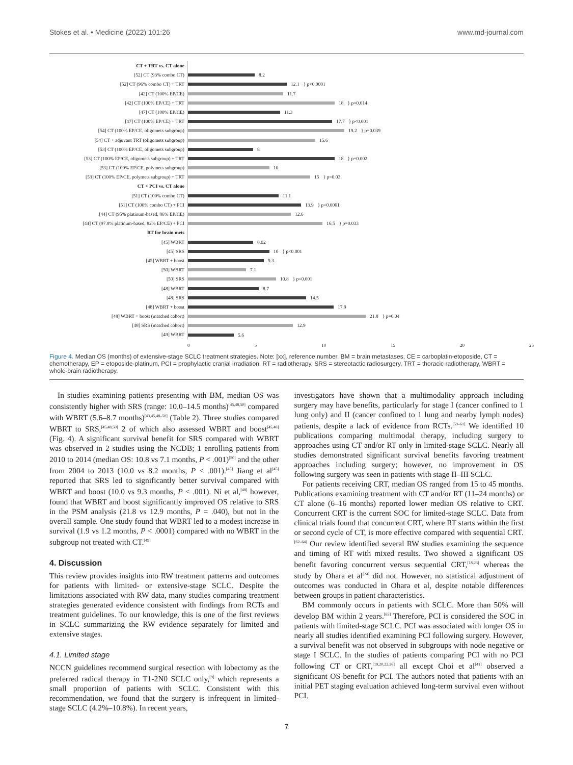Stokes et al. • Medicine (2022) 101:26 www.md-journal.com
CT + TRT vs. CT alone
[52] CT (93% combo CT)
[52] CT (96% combo CT) + TRT
[42] CT (100% EP/CE)
[42] CT (100% EP/CE) + TRT
[47] CT (100% EP/CE)
[47] CT (100% EP/CE) + TRT
[54] CT (100% EP/CE, oligomets subgroup)
[54] CT + adjuvant TRT (oligomets subgroup)
[53] CT (100% EP/CE, oligomets subgroup)
[53] CT (100% EP/CE, oligomets subgroup) + TRT
[53] CT (100% EP/CE, polymets subgroup)
[53] CT (100% EP/CE, polymets subgroup) + TRT
CT + PCI vs. CT alone
[51] CT (100% combo CT)
[51] CT (100% combo CT) + PCI
[44] CT (95% platinum-based, 86% EP/CE)
[44] CT (97.8% platinum-based, 82% EP/CE) + PCI
RT for brain mets
[45] WBRT
[45] SRS
[45] WBRT + boost
[50] WBRT
[50] SRS
[48] WBRT
[48] SRS
[48] WBRT + boost
[48] WBRT + boost (matched cohort)
[48] SRS (matched cohort)
[49] WBRT
8.2
12.1 } p<0.0001
11.7
18 } p=0.014
11.3
17.7 } p<0.001
19.2 } p=0.039
15.6
8
18 } p=0.002
10
15 } p=0.03
11.1
13.9 } p<0.0001
12.6
16.5 } p=0.033
8.02
10 } p<0.001
9.3
7.1
10.8 } p<0.001
8.7
14.5
17.9
21.8 } p=0.04
12.9
5.6
0 5 10 15 20 25
Figure 4. Median OS (months) of extensive-stage SCLC treatment strategies. Note: [xx], reference number. BM = brain metastases, CE = carboplatin-etoposide, CT = chemotherapy, EP = etoposide-platinum, PCI = prophylactic cranial irradiation, RT = radiotherapy, SRS = stereotactic radiosurgery, TRT = thoracic radiotherapy, WBRT = whole-brain radiotherapy.
In studies examining patients presenting with BM, median OS was consistently higher with SRS (range: 10.0–14.5 months)<sup>[45,48,50]</sup> compared with WBRT (5.6–8.7 months)<sup>[43,45,48–50]</sup> (Table 2). Three studies compared WBRT to SRS,<sup>[45,48,50]</sup> 2 of which also assessed WBRT and boost<sup>[45,48]</sup> (Fig. 4). A significant survival benefit for SRS compared with WBRT was observed in 2 studies using the NCDB; 1 enrolling patients from 2010 to 2014 (median OS: 10.8 vs 7.1 months, P < .001)<sup>[50]</sup> and the other from 2004 to 2013 (10.0 vs 8.2 months, P < .001).<sup>[45]</sup> Jiang et al<sup>[45]</sup> reported that SRS led to significantly better survival compared with WBRT and boost (10.0 vs 9.3 months, P < .001). Ni et al,<sup>[48]</sup> however, found that WBRT and boost significantly improved OS relative to SRS in the PSM analysis (21.8 vs 12.9 months, P = .040), but not in the overall sample. One study found that WBRT led to a modest increase in survival (1.9 vs 1.2 months, P < .0001) compared with no WBRT in the subgroup not treated with CT.<sup>[49]</sup>
4. Discussion
This review provides insights into RW treatment patterns and outcomes for patients with limited- or extensive-stage SCLC. Despite the limitations associated with RW data, many studies comparing treatment strategies generated evidence consistent with findings from RCTs and treatment guidelines. To our knowledge, this is one of the first reviews in SCLC summarizing the RW evidence separately for limited and extensive stages.
4.1. Limited stage
NCCN guidelines recommend surgical resection with lobectomy as the preferred radical therapy in T1-2N0 SCLC only,<sup>[9]</sup> which represents a small proportion of patients with SCLC. Consistent with this recommendation, we found that the surgery is infrequent in limited-stage SCLC (4.2%–10.8%). In recent years,
investigators have shown that a multimodality approach including surgery may have benefits, particularly for stage I (cancer confined to 1 lung only) and II (cancer confined to 1 lung and nearby lymph nodes) patients, despite a lack of evidence from RCTs.<sup>[59–61]</sup> We identified 10 publications comparing multimodal therapy, including surgery to approaches using CT and/or RT only in limited-stage SCLC. Nearly all studies demonstrated significant survival benefits favoring treatment approaches including surgery; however, no improvement in OS following surgery was seen in patients with stage II–III SCLC.
For patients receiving CRT, median OS ranged from 15 to 45 months. Publications examining treatment with CT and/or RT (11–24 months) or CT alone (6–16 months) reported lower median OS relative to CRT. Concurrent CRT is the current SOC for limited-stage SCLC. Data from clinical trials found that concurrent CRT, where RT starts within the first or second cycle of CT, is more effective compared with sequential CRT.<sup>[62–64]</sup> Our review identified several RW studies examining the sequence and timing of RT with mixed results. Two showed a significant OS benefit favoring concurrent versus sequential CRT,<sup>[18,23]</sup> whereas the study by Ohara et al<sup>[24]</sup> did not. However, no statistical adjustment of outcomes was conducted in Ohara et al, despite notable differences between groups in patient characteristics.
BM commonly occurs in patients with SCLC. More than 50% will develop BM within 2 years.<sup>[65]</sup> Therefore, PCI is considered the SOC in patients with limited-stage SCLC. PCI was associated with longer OS in nearly all studies identified examining PCI following surgery. However, a survival benefit was not observed in subgroups with node negative or stage I SCLC. In the studies of patients comparing PCI with no PCI following CT or CRT,<sup>[19,20,22,26]</sup> all except Choi et al<sup>[41]</sup> observed a significant OS benefit for PCI. The authors noted that patients with an initial PET staging evaluation achieved long-term survival even without PCI.
7